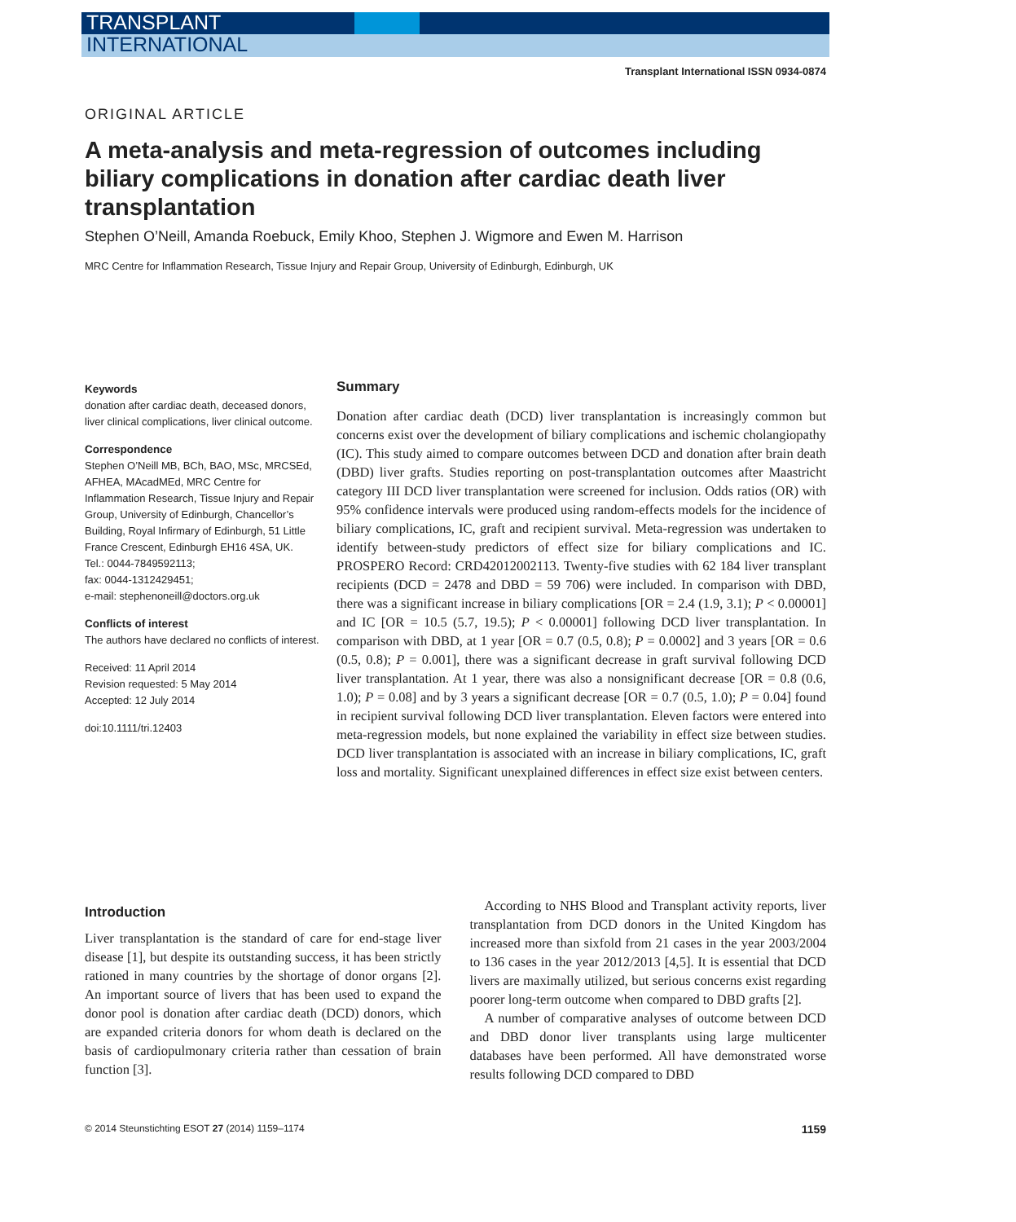TRANSPLANT
INTERNATIONAL
Transplant International ISSN 0934-0874
ORIGINAL ARTICLE
A meta-analysis and meta-regression of outcomes including biliary complications in donation after cardiac death liver transplantation
Stephen O’Neill, Amanda Roebuck, Emily Khoo, Stephen J. Wigmore and Ewen M. Harrison
MRC Centre for Inflammation Research, Tissue Injury and Repair Group, University of Edinburgh, Edinburgh, UK
Keywords
donation after cardiac death, deceased donors, liver clinical complications, liver clinical outcome.
Correspondence
Stephen O’Neill MB, BCh, BAO, MSc, MRCSEd, AFHEA, MAcadMEd, MRC Centre for Inflammation Research, Tissue Injury and Repair Group, University of Edinburgh, Chancellor’s Building, Royal Infirmary of Edinburgh, 51 Little France Crescent, Edinburgh EH16 4SA, UK.
Tel.: 0044-7849592113;
fax: 0044-1312429451;
e-mail: stephenoneill@doctors.org.uk
Conflicts of interest
The authors have declared no conflicts of interest.
Received: 11 April 2014
Revision requested: 5 May 2014
Accepted: 12 July 2014
doi:10.1111/tri.12403
Summary
Donation after cardiac death (DCD) liver transplantation is increasingly common but concerns exist over the development of biliary complications and ischemic cholangiopathy (IC). This study aimed to compare outcomes between DCD and donation after brain death (DBD) liver grafts. Studies reporting on post-transplantation outcomes after Maastricht category III DCD liver transplantation were screened for inclusion. Odds ratios (OR) with 95% confidence intervals were produced using random-effects models for the incidence of biliary complications, IC, graft and recipient survival. Meta-regression was undertaken to identify between-study predictors of effect size for biliary complications and IC. PROSPERO Record: CRD42012002113. Twenty-five studies with 62 184 liver transplant recipients (DCD = 2478 and DBD = 59 706) were included. In comparison with DBD, there was a significant increase in biliary complications [OR = 2.4 (1.9, 3.1); P < 0.00001] and IC [OR = 10.5 (5.7, 19.5); P < 0.00001] following DCD liver transplantation. In comparison with DBD, at 1 year [OR = 0.7 (0.5, 0.8); P = 0.0002] and 3 years [OR = 0.6 (0.5, 0.8); P = 0.001], there was a significant decrease in graft survival following DCD liver transplantation. At 1 year, there was also a nonsignificant decrease [OR = 0.8 (0.6, 1.0); P = 0.08] and by 3 years a significant decrease [OR = 0.7 (0.5, 1.0); P = 0.04] found in recipient survival following DCD liver transplantation. Eleven factors were entered into meta-regression models, but none explained the variability in effect size between studies. DCD liver transplantation is associated with an increase in biliary complications, IC, graft loss and mortality. Significant unexplained differences in effect size exist between centers.
Introduction
Liver transplantation is the standard of care for end-stage liver disease [1], but despite its outstanding success, it has been strictly rationed in many countries by the shortage of donor organs [2]. An important source of livers that has been used to expand the donor pool is donation after cardiac death (DCD) donors, which are expanded criteria donors for whom death is declared on the basis of cardiopulmonary criteria rather than cessation of brain function [3].
According to NHS Blood and Transplant activity reports, liver transplantation from DCD donors in the United Kingdom has increased more than sixfold from 21 cases in the year 2003/2004 to 136 cases in the year 2012/2013 [4,5]. It is essential that DCD livers are maximally utilized, but serious concerns exist regarding poorer long-term outcome when compared to DBD grafts [2].
A number of comparative analyses of outcome between DCD and DBD donor liver transplants using large multicenter databases have been performed. All have demonstrated worse results following DCD compared to DBD
© 2014 Steunstichting ESOT 27 (2014) 1159–1174 1159